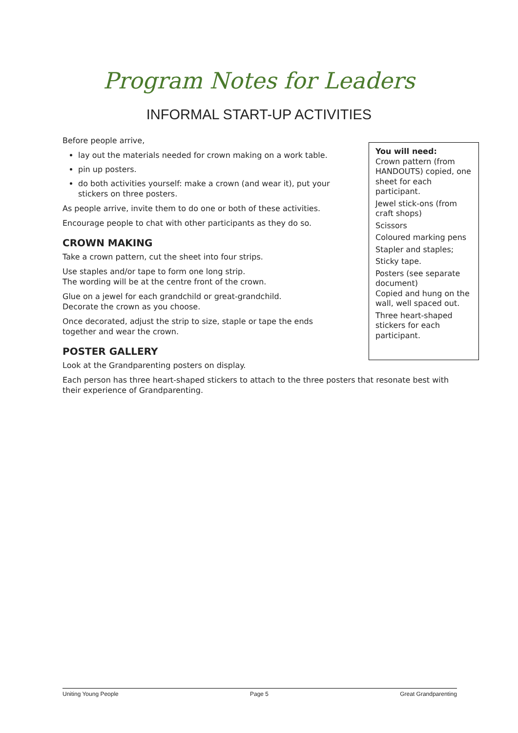Program Notes for Leaders
INFORMAL START-UP ACTIVITIES
Before people arrive,
lay out the materials needed for crown making on a work table.
pin up posters.
do both activities yourself: make a crown (and wear it), put your stickers on three posters.
As people arrive, invite them to do one or both of these activities.
Encourage people to chat with other participants as they do so.
CROWN MAKING
Take a crown pattern, cut the sheet into four strips.
Use staples and/or tape to form one long strip.
The wording will be at the centre front of the crown.
Glue on a jewel for each grandchild or great-grandchild.
Decorate the crown as you choose.
Once decorated, adjust the strip to size, staple or tape the ends together and wear the crown.
POSTER GALLERY
Look at the Grandparenting posters on display.
You will need:
Crown pattern (from HANDOUTS) copied, one sheet for each participant.
Jewel stick-ons (from craft shops)
Scissors
Coloured marking pens
Stapler and staples;
Sticky tape.
Posters (see separate document)
Copied and hung on the wall, well spaced out.
Three heart-shaped stickers for each participant.
Each person has three heart-shaped stickers to attach to the three posters that resonate best with their experience of Grandparenting.
Uniting Young People Page 5 Great Grandparenting